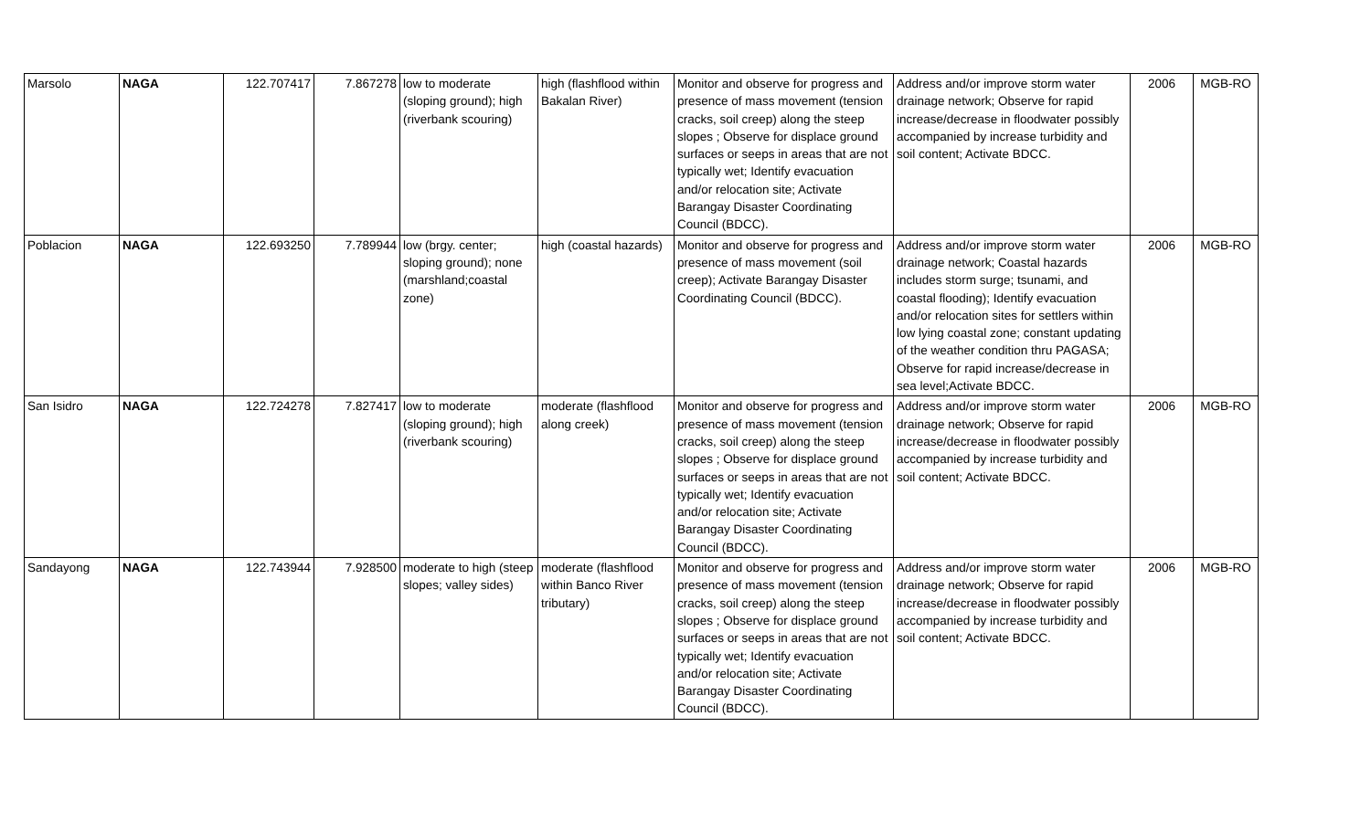| Marsolo | NAGA | 122.707417 | 7.867278 | low to moderate (sloping ground); high (riverbank scouring) | high (flashflood within Bakalan River) | Monitor and observe for progress and presence of mass movement (tension cracks, soil creep) along the steep slopes ; Observe for displace ground surfaces or seeps in areas that are not typically wet; Identify evacuation and/or relocation site; Activate Barangay Disaster Coordinating Council (BDCC). | Address and/or improve storm water drainage network; Observe for rapid increase/decrease in floodwater possibly accompanied by increase turbidity and soil content; Activate BDCC. | 2006 | MGB-RO |
| Poblacion | NAGA | 122.693250 | 7.789944 | low (brgy. center; sloping ground); none (marshland;coastal zone) | high (coastal hazards) | Monitor and observe for progress and presence of mass movement (soil creep); Activate Barangay Disaster Coordinating Council (BDCC). | Address and/or improve storm water drainage network; Coastal hazards includes storm surge; tsunami, and coastal flooding); Identify evacuation and/or relocation sites for settlers within low lying coastal zone; constant updating of the weather condition thru PAGASA; Observe for rapid increase/decrease in sea level;Activate BDCC. | 2006 | MGB-RO |
| San Isidro | NAGA | 122.724278 | 7.827417 | low to moderate (sloping ground); high (riverbank scouring) | moderate (flashflood along creek) | Monitor and observe for progress and presence of mass movement (tension cracks, soil creep) along the steep slopes ; Observe for displace ground surfaces or seeps in areas that are not typically wet; Identify evacuation and/or relocation site; Activate Barangay Disaster Coordinating Council (BDCC). | Address and/or improve storm water drainage network; Observe for rapid increase/decrease in floodwater possibly accompanied by increase turbidity and soil content; Activate BDCC. | 2006 | MGB-RO |
| Sandayong | NAGA | 122.743944 | 7.928500 | moderate to high (steep slopes; valley sides) | moderate (flashflood within Banco River tributary) | Monitor and observe for progress and presence of mass movement (tension cracks, soil creep) along the steep slopes ; Observe for displace ground surfaces or seeps in areas that are not typically wet; Identify evacuation and/or relocation site; Activate Barangay Disaster Coordinating Council (BDCC). | Address and/or improve storm water drainage network; Observe for rapid increase/decrease in floodwater possibly accompanied by increase turbidity and soil content; Activate BDCC. | 2006 | MGB-RO |